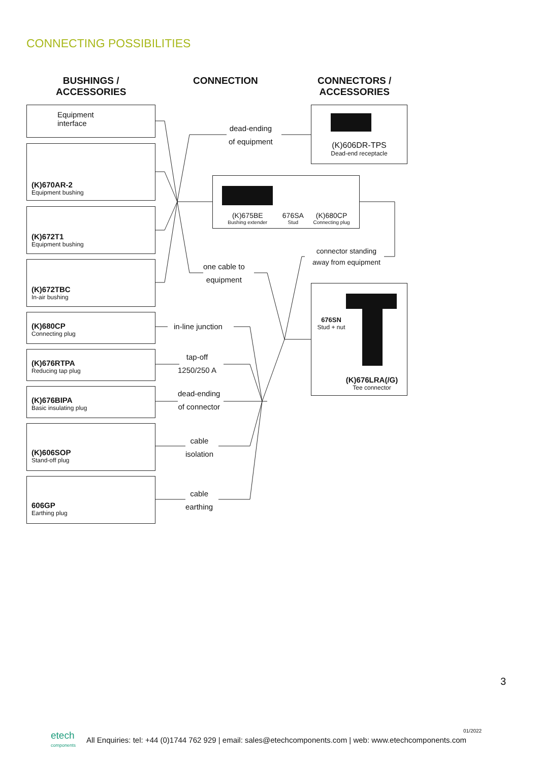CONNECTING POSSIBILITIES
BUSHINGS /
ACCESSORIES
CONNECTION
CONNECTORS /
ACCESSORIES
Equipment interface
(K)670AR-2
Equipment bushing
(K)672T1
Equipment bushing
(K)672TBC
In-air bushing
(K)680CP
Connecting plug
(K)676RTPA
Reducing tap plug
(K)676BIPA
Basic insulating plug
(K)606SOP
Stand-off plug
606GP
Earthing plug
dead-ending
of equipment
one cable to
equipment
in-line junction
tap-off
1250/250 A
dead-ending
of connector
cable
isolation
cable
earthing
connector standing
away from equipment
(K)606DR-TPS
Dead-end receptacle
(K)675BE
Bushing extender
676SA
Stud
(K)680CP
Connecting plug
676SN
Stud + nut
(K)676LRA(/G)
Tee connector
3
01/2022
etech
components
All Enquiries: tel: +44 (0)1744 762 929 | email: sales@etechcomponents.com | web: www.etechcomponents.com